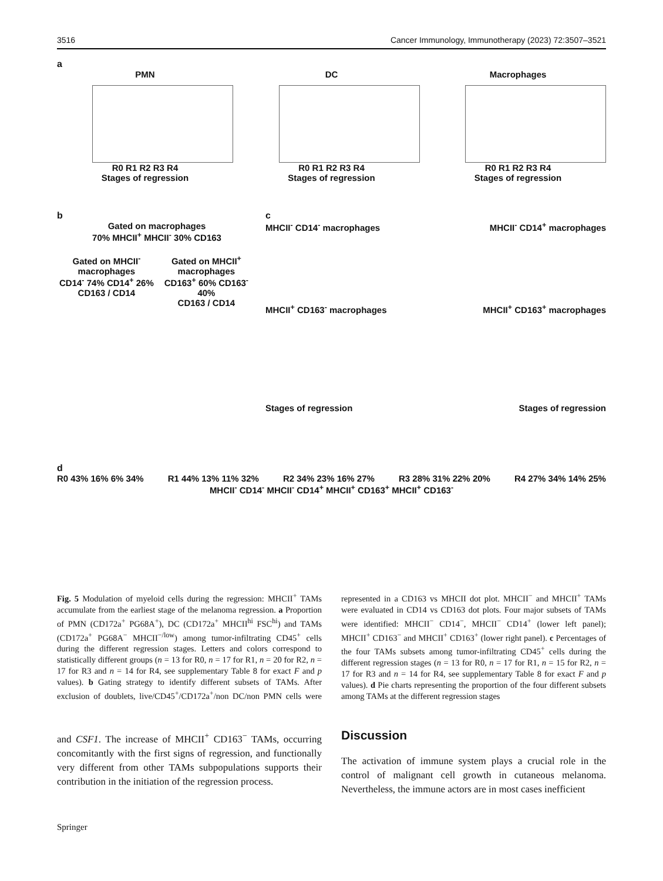3516 Cancer Immunology, Immunotherapy (2023) 72:3507–3521
a
PMN
R0 R1 R2 R3 R4
Stages of regression
DC
R0 R1 R2 R3 R4
Stages of regression
Macrophages
R0 R1 R2 R3 R4
Stages of regression
b
Gated on macrophages
70% MHCII<sup>+</sup> MHCII<sup>-</sup> 30% CD163
Gated on MHCII<sup>-</sup> macrophages
CD14<sup>-</sup> 74% CD14<sup>+</sup> 26%
CD163 / CD14
Gated on MHCII<sup>+</sup> macrophages
CD163<sup>+</sup> 60% CD163<sup>-</sup> 40%
CD163 / CD14
c
MHCII<sup>-</sup> CD14<sup>-</sup> macrophages MHCII<sup>-</sup> CD14<sup>+</sup> macrophages
MHCII<sup>+</sup> CD163<sup>-</sup> macrophages MHCII<sup>+</sup> CD163<sup>+</sup> macrophages
Stages of regression Stages of regression
d
R0 43% 16% 6% 34% R1 44% 13% 11% 32% R2 34% 23% 16% 27% R3 28% 31% 22% 20% R4 27% 34% 14% 25%
MHCII<sup>-</sup> CD14<sup>-</sup> MHCII<sup>-</sup> CD14<sup>+</sup> MHCII<sup>+</sup> CD163<sup>+</sup> MHCII<sup>+</sup> CD163<sup>-</sup>
Fig. 5 Modulation of myeloid cells during the regression: MHCII<sup>+</sup> TAMs accumulate from the earliest stage of the melanoma regression. a Proportion of PMN (CD172a<sup>+</sup> PG68A<sup>+</sup>), DC (CD172a<sup>+</sup> MHCII<sup>hi</sup> FSC<sup>hi</sup>) and TAMs (CD172a<sup>+</sup> PG68A<sup>−</sup> MHCII<sup>−/low</sup>) among tumor-infiltrating CD45<sup>+</sup> cells during the different regression stages. Letters and colors correspond to statistically different groups (n = 13 for R0, n = 17 for R1, n = 20 for R2, n = 17 for R3 and n = 14 for R4, see supplementary Table 8 for exact F and p values). b Gating strategy to identify different subsets of TAMs. After exclusion of doublets, live/CD45<sup>+</sup>/CD172a<sup>+</sup>/non DC/non PMN cells were represented in a CD163 vs MHCII dot plot. MHCII<sup>−</sup> and MHCII<sup>+</sup> TAMs were evaluated in CD14 vs CD163 dot plots. Four major subsets of TAMs were identified: MHCII<sup>−</sup> CD14<sup>−</sup>, MHCII<sup>−</sup> CD14<sup>+</sup> (lower left panel); MHCII<sup>+</sup> CD163<sup>−</sup> and MHCII<sup>+</sup> CD163<sup>+</sup> (lower right panel). c Percentages of the four TAMs subsets among tumor-infiltrating CD45<sup>+</sup> cells during the different regression stages (n = 13 for R0, n = 17 for R1, n = 15 for R2, n = 17 for R3 and n = 14 for R4, see supplementary Table 8 for exact F and p values). d Pie charts representing the proportion of the four different subsets among TAMs at the different regression stages
and CSF1. The increase of MHCII<sup>+</sup> CD163<sup>−</sup> TAMs, occurring concomitantly with the first signs of regression, and functionally very different from other TAMs subpopulations supports their contribution in the initiation of the regression process.
Discussion
The activation of immune system plays a crucial role in the control of malignant cell growth in cutaneous melanoma. Nevertheless, the immune actors are in most cases inefficient
Springer